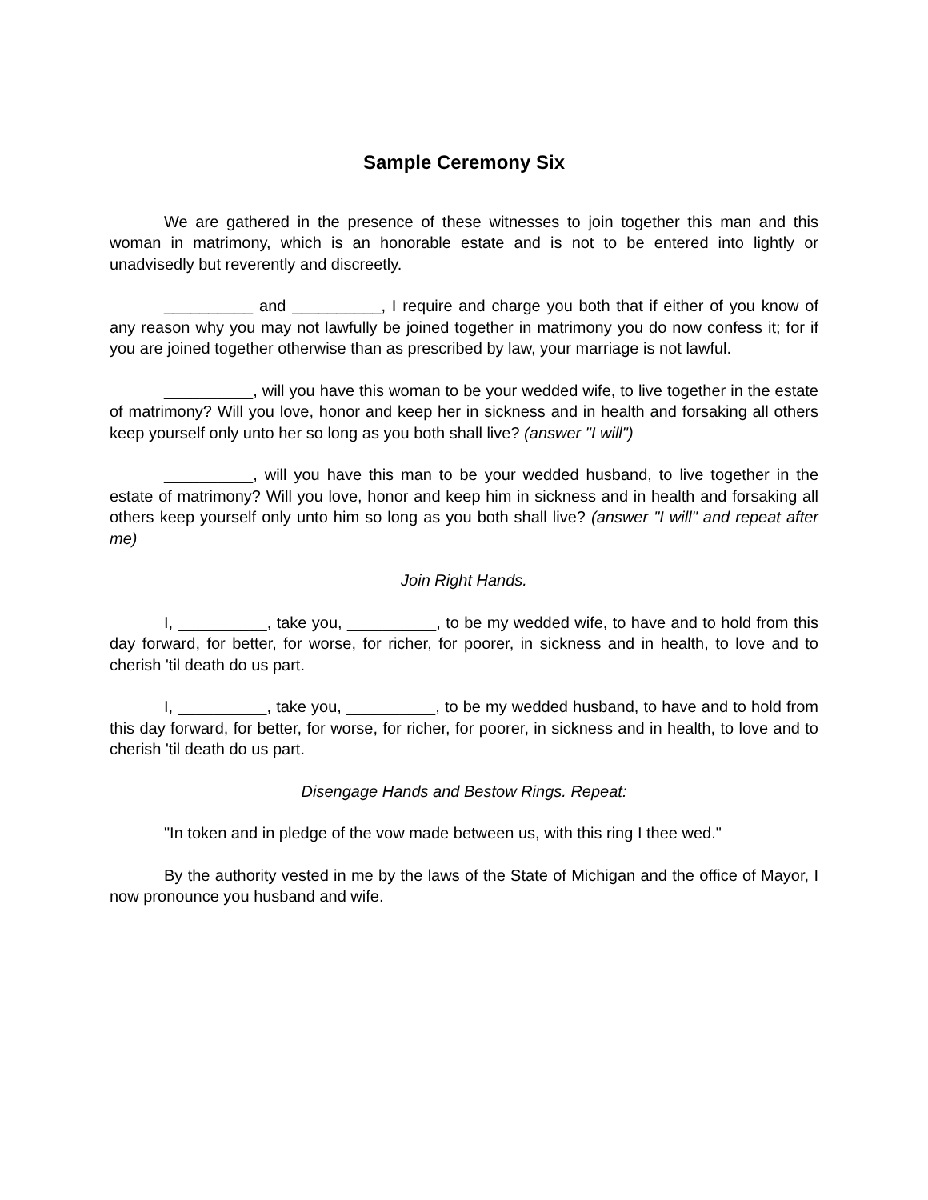Sample Ceremony Six
We are gathered in the presence of these witnesses to join together this man and this woman in matrimony, which is an honorable estate and is not to be entered into lightly or unadvisedly but reverently and discreetly.
__________ and __________, I require and charge you both that if either of you know of any reason why you may not lawfully be joined together in matrimony you do now confess it; for if you are joined together otherwise than as prescribed by law, your marriage is not lawful.
__________, will you have this woman to be your wedded wife, to live together in the estate of matrimony? Will you love, honor and keep her in sickness and in health and forsaking all others keep yourself only unto her so long as you both shall live? (answer "I will")
__________, will you have this man to be your wedded husband, to live together in the estate of matrimony? Will you love, honor and keep him in sickness and in health and forsaking all others keep yourself only unto him so long as you both shall live? (answer "I will" and repeat after me)
Join Right Hands.
I, __________, take you, __________, to be my wedded wife, to have and to hold from this day forward, for better, for worse, for richer, for poorer, in sickness and in health, to love and to cherish 'til death do us part.
I, __________, take you, __________, to be my wedded husband, to have and to hold from this day forward, for better, for worse, for richer, for poorer, in sickness and in health, to love and to cherish 'til death do us part.
Disengage Hands and Bestow Rings. Repeat:
"In token and in pledge of the vow made between us, with this ring I thee wed."
By the authority vested in me by the laws of the State of Michigan and the office of Mayor, I now pronounce you husband and wife.